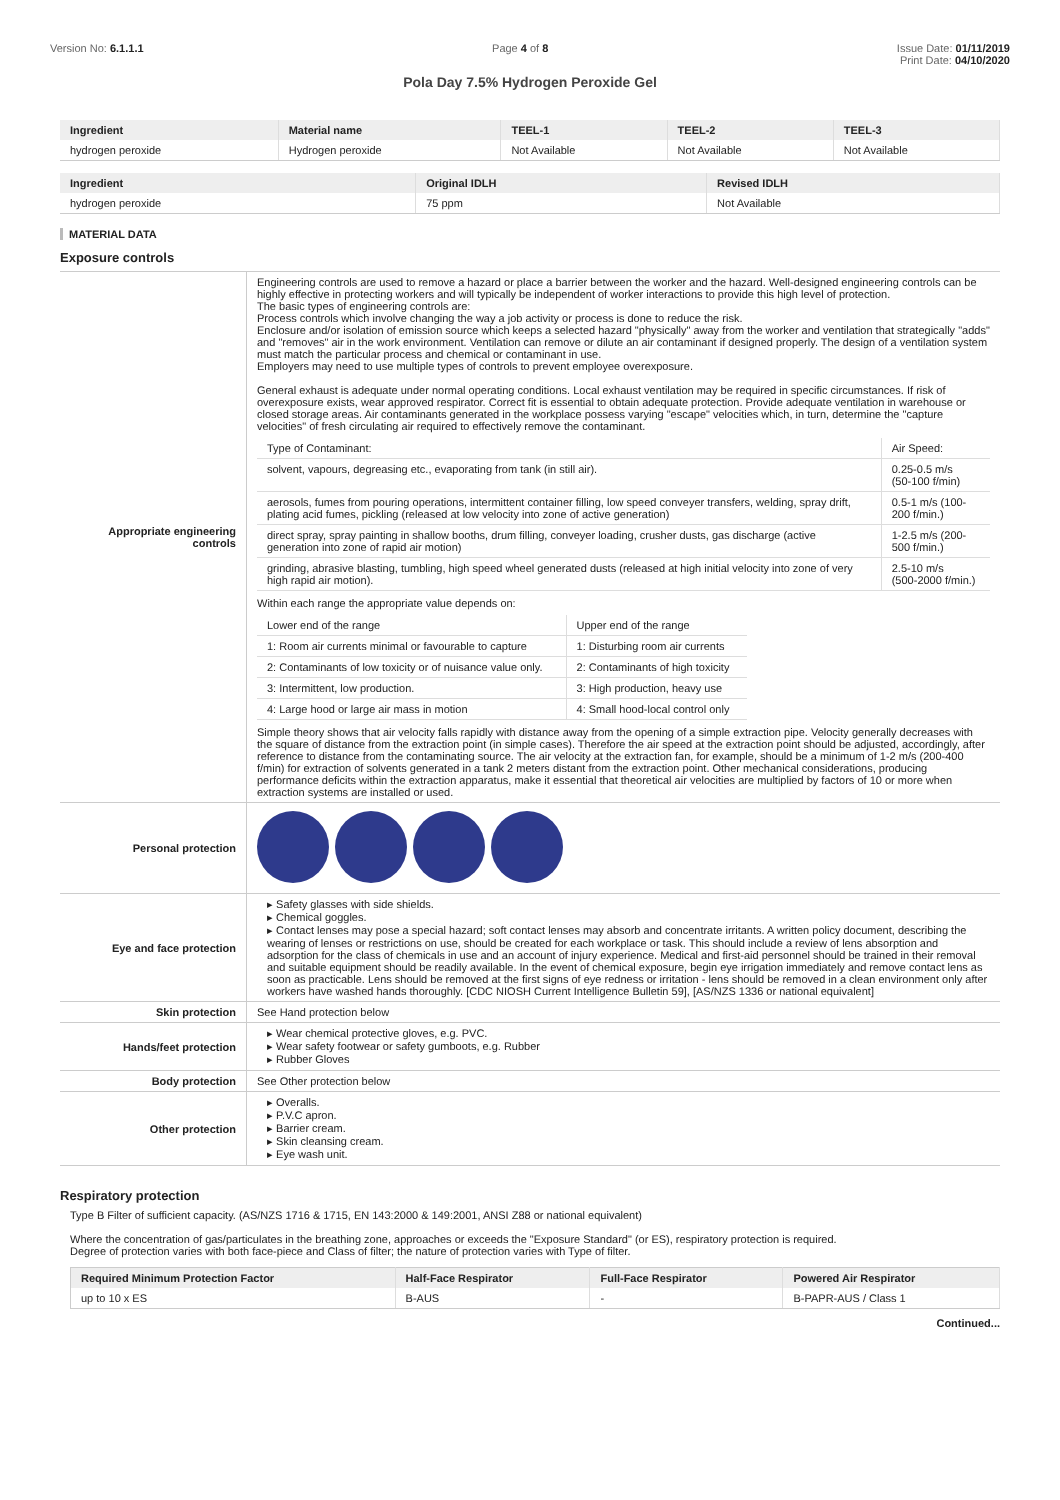Version No: 6.1.1.1 Page 4 of 8 Issue Date: 01/11/2019
Print Date: 04/10/2020
Pola Day 7.5% Hydrogen Peroxide Gel
| Ingredient | Material name | TEEL-1 | TEEL-2 | TEEL-3 |
| --- | --- | --- | --- | --- |
| hydrogen peroxide | Hydrogen peroxide | Not Available | Not Available | Not Available |
| Ingredient | Original IDLH | Revised IDLH |
| --- | --- | --- |
| hydrogen peroxide | 75 ppm | Not Available |
MATERIAL DATA
Exposure controls
| Appropriate engineering controls | Engineering controls are used to remove a hazard or place a barrier between the worker and the hazard. Well-designed engineering controls can be highly effective in protecting workers and will typically be independent of worker interactions to provide this high level of protection. The basic types of engineering controls are: Process controls which involve changing the way a job activity or process is done to reduce the risk. Enclosure and/or isolation of emission source which keeps a selected hazard "physically" away from the worker and ventilation that strategically "adds" and "removes" air in the work environment. Ventilation can remove or dilute an air contaminant if designed properly. The design of a ventilation system must match the particular process and chemical or contaminant in use. Employers may need to use multiple types of controls to prevent employee overexposure. General exhaust is adequate under normal operating conditions. Local exhaust ventilation may be required in specific circumstances. If risk of overexposure exists, wear approved respirator. Correct fit is essential to obtain adequate protection. Provide adequate ventilation in warehouse or closed storage areas. Air contaminants generated in the workplace possess varying "escape" velocities which, in turn, determine the "capture velocities" of fresh circulating air required to effectively remove the contaminant. / Type of Contaminant: / Air Speed: / / solvent, vapours, degreasing etc., evaporating from tank (in still air). / 0.25-0.5 m/s (50-100 f/min) / / aerosols, fumes from pouring operations, intermittent container filling, low speed conveyer transfers, welding, spray drift, plating acid fumes, pickling (released at low velocity into zone of active generation) / 0.5-1 m/s (100-200 f/min.) / / direct spray, spray painting in shallow booths, drum filling, conveyer loading, crusher dusts, gas discharge (active generation into zone of rapid air motion) / 1-2.5 m/s (200-500 f/min.) / / grinding, abrasive blasting, tumbling, high speed wheel generated dusts (released at high initial velocity into zone of very high rapid air motion). / 2.5-10 m/s (500-2000 f/min.) / Within each range the appropriate value depends on: / Lower end of the range / Upper end of the range / / 1: Room air currents minimal or favourable to capture / 1: Disturbing room air currents / / 2: Contaminants of low toxicity or of nuisance value only. / 2: Contaminants of high toxicity / / 3: Intermittent, low production. / 3: High production, heavy use / / 4: Large hood or large air mass in motion / 4: Small hood-local control only / Simple theory shows that air velocity falls rapidly with distance away from the opening of a simple extraction pipe. Velocity generally decreases with the square of distance from the extraction point (in simple cases). Therefore the air speed at the extraction point should be adjusted, accordingly, after reference to distance from the contaminating source. The air velocity at the extraction fan, for example, should be a minimum of 1-2 m/s (200-400 f/min) for extraction of solvents generated in a tank 2 meters distant from the extraction point. Other mechanical considerations, producing performance deficits within the extraction apparatus, make it essential that theoretical air velocities are multiplied by factors of 10 or more when extraction systems are installed or used. |
| Personal protection | |
| Eye and face protection | ▸ Safety glasses with side shields. ▸ Chemical goggles. ▸ Contact lenses may pose a special hazard; soft contact lenses may absorb and concentrate irritants. A written policy document, describing the wearing of lenses or restrictions on use, should be created for each workplace or task. This should include a review of lens absorption and adsorption for the class of chemicals in use and an account of injury experience. Medical and first-aid personnel should be trained in their removal and suitable equipment should be readily available. In the event of chemical exposure, begin eye irrigation immediately and remove contact lens as soon as practicable. Lens should be removed at the first signs of eye redness or irritation - lens should be removed in a clean environment only after workers have washed hands thoroughly. [CDC NIOSH Current Intelligence Bulletin 59], [AS/NZS 1336 or national equivalent] |
| Skin protection | See Hand protection below |
| Hands/feet protection | ▸ Wear chemical protective gloves, e.g. PVC. ▸ Wear safety footwear or safety gumboots, e.g. Rubber ▸ Rubber Gloves |
| Body protection | See Other protection below |
| Other protection | ▸ Overalls. ▸ P.V.C apron. ▸ Barrier cream. ▸ Skin cleansing cream. ▸ Eye wash unit. |
Respiratory protection
Type B Filter of sufficient capacity. (AS/NZS 1716 & 1715, EN 143:2000 & 149:2001, ANSI Z88 or national equivalent)
Where the concentration of gas/particulates in the breathing zone, approaches or exceeds the "Exposure Standard" (or ES), respiratory protection is required.
Degree of protection varies with both face-piece and Class of filter; the nature of protection varies with Type of filter.
| Required Minimum Protection Factor | Half-Face Respirator | Full-Face Respirator | Powered Air Respirator |
| --- | --- | --- | --- |
| up to 10 x ES | B-AUS | - | B-PAPR-AUS / Class 1 |
Continued...